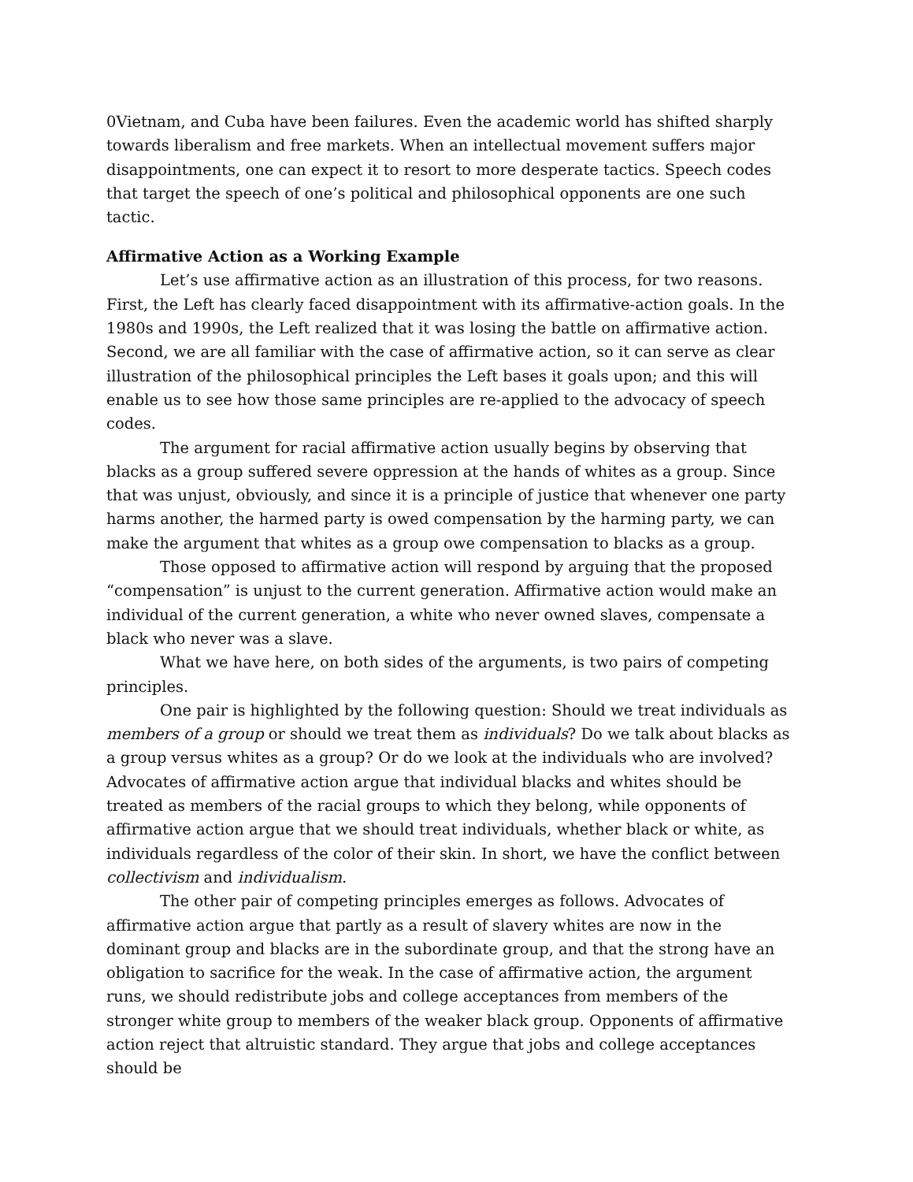0Vietnam, and Cuba have been failures. Even the academic world has shifted sharply towards liberalism and free markets. When an intellectual movement suffers major disappointments, one can expect it to resort to more desperate tactics. Speech codes that target the speech of one’s political and philosophical opponents are one such tactic.
Affirmative Action as a Working Example
Let’s use affirmative action as an illustration of this process, for two reasons. First, the Left has clearly faced disappointment with its affirmative-action goals. In the 1980s and 1990s, the Left realized that it was losing the battle on affirmative action. Second, we are all familiar with the case of affirmative action, so it can serve as clear illustration of the philosophical principles the Left bases it goals upon; and this will enable us to see how those same principles are re-applied to the advocacy of speech codes.
The argument for racial affirmative action usually begins by observing that blacks as a group suffered severe oppression at the hands of whites as a group. Since that was unjust, obviously, and since it is a principle of justice that whenever one party harms another, the harmed party is owed compensation by the harming party, we can make the argument that whites as a group owe compensation to blacks as a group.
Those opposed to affirmative action will respond by arguing that the proposed “compensation” is unjust to the current generation. Affirmative action would make an individual of the current generation, a white who never owned slaves, compensate a black who never was a slave.
What we have here, on both sides of the arguments, is two pairs of competing principles.
One pair is highlighted by the following question: Should we treat individuals as members of a group or should we treat them as individuals? Do we talk about blacks as a group versus whites as a group? Or do we look at the individuals who are involved? Advocates of affirmative action argue that individual blacks and whites should be treated as members of the racial groups to which they belong, while opponents of affirmative action argue that we should treat individuals, whether black or white, as individuals regardless of the color of their skin. In short, we have the conflict between collectivism and individualism.
The other pair of competing principles emerges as follows. Advocates of affirmative action argue that partly as a result of slavery whites are now in the dominant group and blacks are in the subordinate group, and that the strong have an obligation to sacrifice for the weak. In the case of affirmative action, the argument runs, we should redistribute jobs and college acceptances from members of the stronger white group to members of the weaker black group. Opponents of affirmative action reject that altruistic standard. They argue that jobs and college acceptances should be